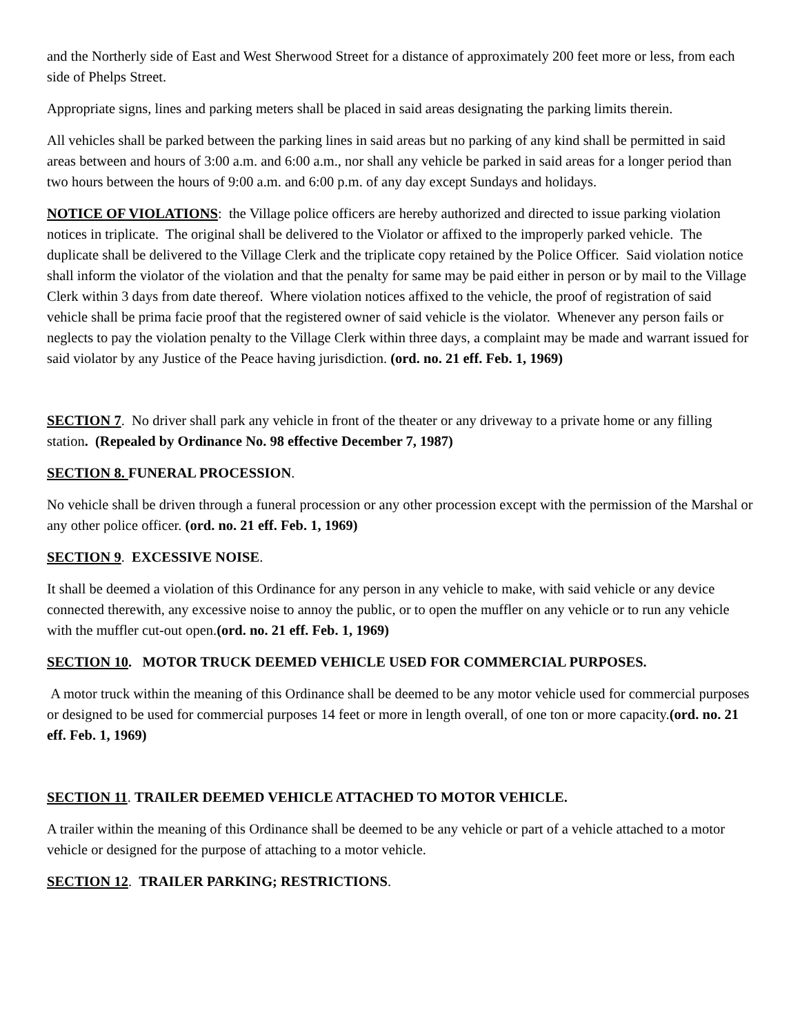and the Northerly side of East and West Sherwood Street for a distance of approximately 200 feet more or less, from each side of Phelps Street.
Appropriate signs, lines and parking meters shall be placed in said areas designating the parking limits therein.
All vehicles shall be parked between the parking lines in said areas but no parking of any kind shall be permitted in said areas between and hours of 3:00 a.m. and 6:00 a.m., nor shall any vehicle be parked in said areas for a longer period than two hours between the hours of 9:00 a.m. and 6:00 p.m. of any day except Sundays and holidays.
NOTICE OF VIOLATIONS: the Village police officers are hereby authorized and directed to issue parking violation notices in triplicate. The original shall be delivered to the Violator or affixed to the improperly parked vehicle. The duplicate shall be delivered to the Village Clerk and the triplicate copy retained by the Police Officer. Said violation notice shall inform the violator of the violation and that the penalty for same may be paid either in person or by mail to the Village Clerk within 3 days from date thereof. Where violation notices affixed to the vehicle, the proof of registration of said vehicle shall be prima facie proof that the registered owner of said vehicle is the violator. Whenever any person fails or neglects to pay the violation penalty to the Village Clerk within three days, a complaint may be made and warrant issued for said violator by any Justice of the Peace having jurisdiction. (ord. no. 21 eff. Feb. 1, 1969)
SECTION 7. No driver shall park any vehicle in front of the theater or any driveway to a private home or any filling station. (Repealed by Ordinance No. 98 effective December 7, 1987)
SECTION 8. FUNERAL PROCESSION.
No vehicle shall be driven through a funeral procession or any other procession except with the permission of the Marshal or any other police officer. (ord. no. 21 eff. Feb. 1, 1969)
SECTION 9. EXCESSIVE NOISE.
It shall be deemed a violation of this Ordinance for any person in any vehicle to make, with said vehicle or any device connected therewith, any excessive noise to annoy the public, or to open the muffler on any vehicle or to run any vehicle with the muffler cut-out open.(ord. no. 21 eff. Feb. 1, 1969)
SECTION 10. MOTOR TRUCK DEEMED VEHICLE USED FOR COMMERCIAL PURPOSES.
A motor truck within the meaning of this Ordinance shall be deemed to be any motor vehicle used for commercial purposes or designed to be used for commercial purposes 14 feet or more in length overall, of one ton or more capacity.(ord. no. 21 eff. Feb. 1, 1969)
SECTION 11. TRAILER DEEMED VEHICLE ATTACHED TO MOTOR VEHICLE.
A trailer within the meaning of this Ordinance shall be deemed to be any vehicle or part of a vehicle attached to a motor vehicle or designed for the purpose of attaching to a motor vehicle.
SECTION 12. TRAILER PARKING; RESTRICTIONS.